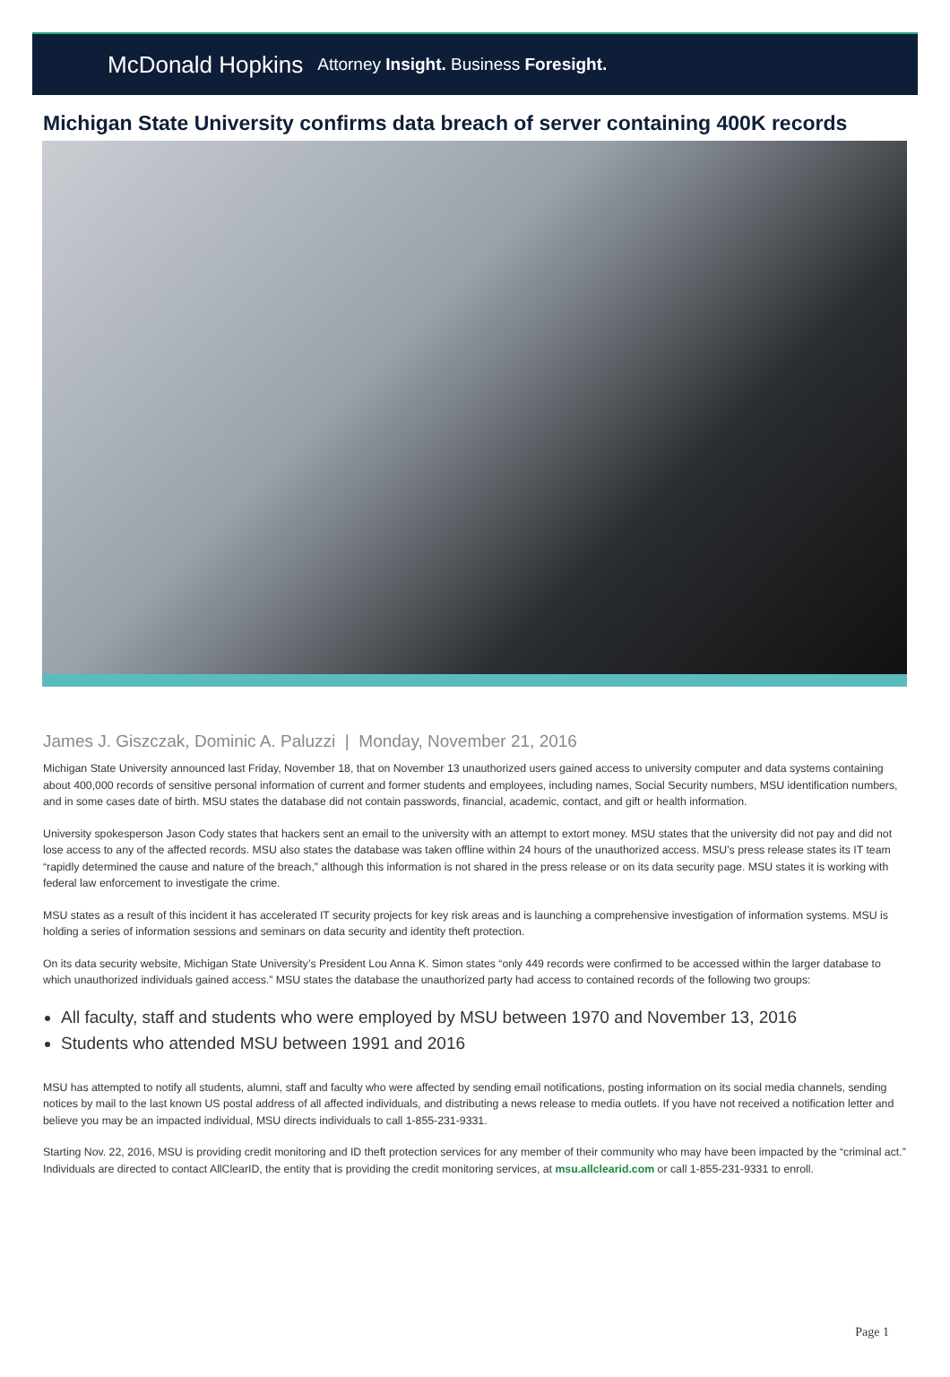McDonald Hopkins Attorney Insight. Business Foresight.
Michigan State University confirms data breach of server containing 400K records
James J. Giszczak, Dominic A. Paluzzi | Monday, November 21, 2016
Michigan State University announced last Friday, November 18, that on November 13 unauthorized users gained access to university computer and data systems containing about 400,000 records of sensitive personal information of current and former students and employees, including names, Social Security numbers, MSU identification numbers, and in some cases date of birth. MSU states the database did not contain passwords, financial, academic, contact, and gift or health information.
University spokesperson Jason Cody states that hackers sent an email to the university with an attempt to extort money. MSU states that the university did not pay and did not lose access to any of the affected records. MSU also states the database was taken offline within 24 hours of the unauthorized access. MSU’s press release states its IT team “rapidly determined the cause and nature of the breach,” although this information is not shared in the press release or on its data security page. MSU states it is working with federal law enforcement to investigate the crime.
MSU states as a result of this incident it has accelerated IT security projects for key risk areas and is launching a comprehensive investigation of information systems. MSU is holding a series of information sessions and seminars on data security and identity theft protection.
On its data security website, Michigan State University’s President Lou Anna K. Simon states “only 449 records were confirmed to be accessed within the larger database to which unauthorized individuals gained access.” MSU states the database the unauthorized party had access to contained records of the following two groups:
All faculty, staff and students who were employed by MSU between 1970 and November 13, 2016
Students who attended MSU between 1991 and 2016
MSU has attempted to notify all students, alumni, staff and faculty who were affected by sending email notifications, posting information on its social media channels, sending notices by mail to the last known US postal address of all affected individuals, and distributing a news release to media outlets. If you have not received a notification letter and believe you may be an impacted individual, MSU directs individuals to call 1-855-231-9331.
Starting Nov. 22, 2016, MSU is providing credit monitoring and ID theft protection services for any member of their community who may have been impacted by the “criminal act.” Individuals are directed to contact AllClearID, the entity that is providing the credit monitoring services, at msu.allclearid.com or call 1-855-231-9331 to enroll.
Page 1